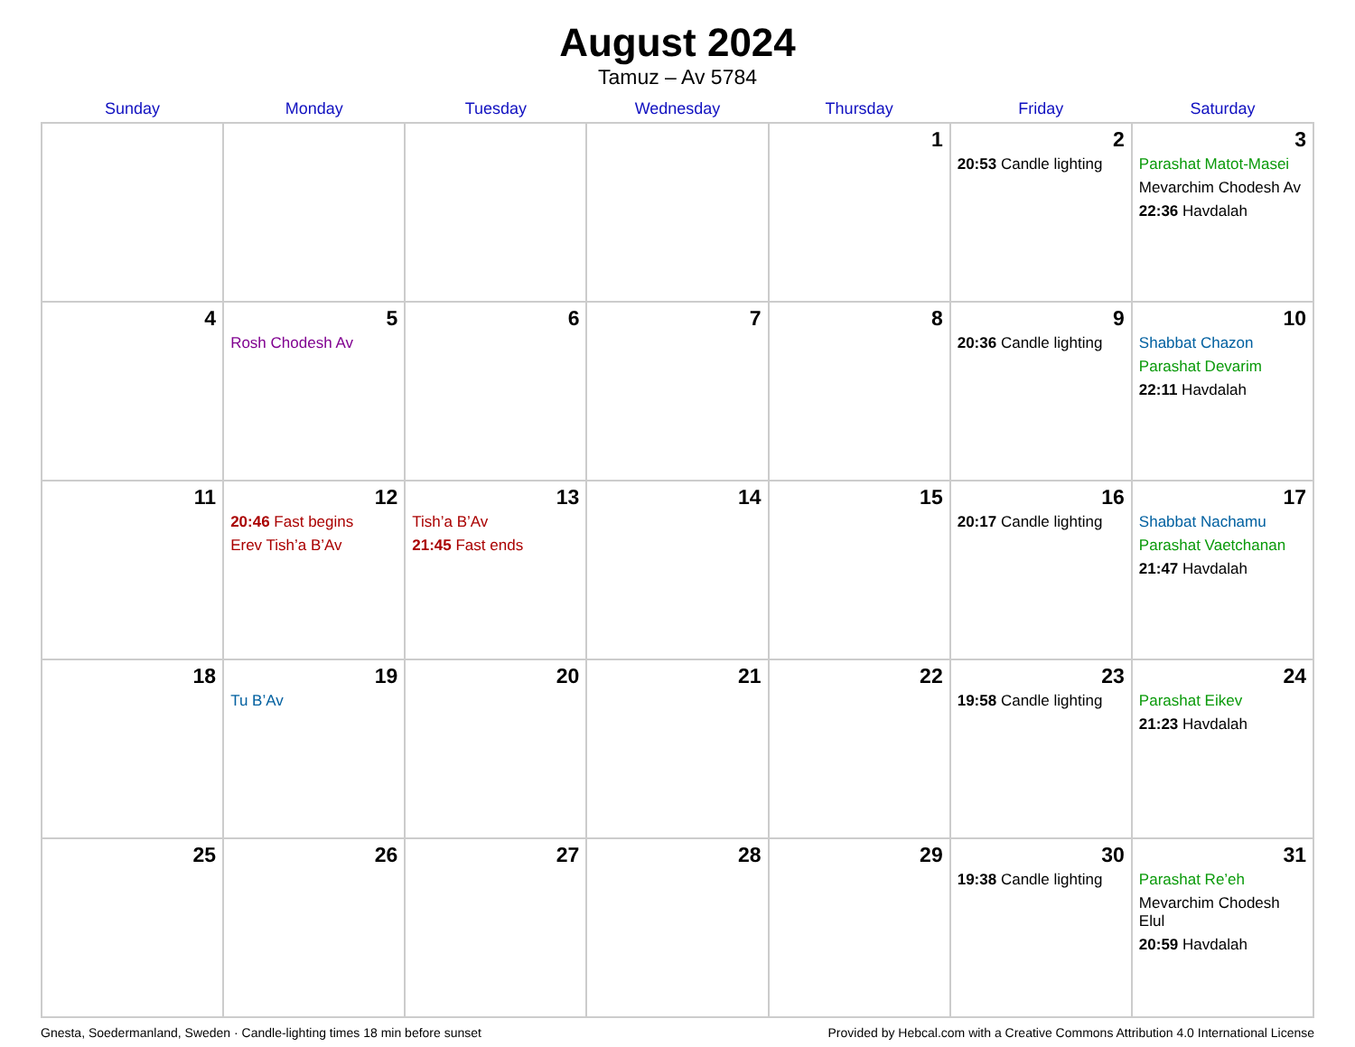August 2024
Tamuz – Av 5784
| Sunday | Monday | Tuesday | Wednesday | Thursday | Friday | Saturday |
| --- | --- | --- | --- | --- | --- | --- |
| | | | | 1 | 2 20:53 Candle lighting | 3 Parashat Matot-Masei Mevarchim Chodesh Av 22:36 Havdalah |
| 4 | 5 Rosh Chodesh Av | 6 | 7 | 8 | 9 20:36 Candle lighting | 10 Shabbat Chazon Parashat Devarim 22:11 Havdalah |
| 11 | 12 20:46 Fast begins Erev Tish’a B’Av | 13 Tish’a B’Av 21:45 Fast ends | 14 | 15 | 16 20:17 Candle lighting | 17 Shabbat Nachamu Parashat Vaetchanan 21:47 Havdalah |
| 18 | 19 Tu B’Av | 20 | 21 | 22 | 23 19:58 Candle lighting | 24 Parashat Eikev 21:23 Havdalah |
| 25 | 26 | 27 | 28 | 29 | 30 19:38 Candle lighting | 31 Parashat Re’eh Mevarchim Chodesh Elul 20:59 Havdalah |
Gnesta, Soedermanland, Sweden · Candle-lighting times 18 min before sunset Provided by Hebcal.com with a Creative Commons Attribution 4.0 International License